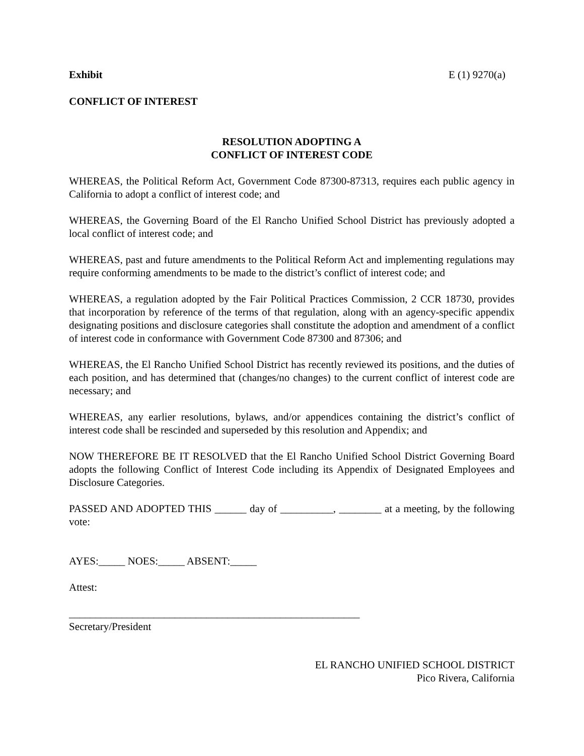Exhibit E (1) 9270(a)
CONFLICT OF INTEREST
RESOLUTION ADOPTING A
CONFLICT OF INTEREST CODE
WHEREAS, the Political Reform Act, Government Code 87300-87313, requires each public agency in California to adopt a conflict of interest code; and
WHEREAS, the Governing Board of the El Rancho Unified School District has previously adopted a local conflict of interest code; and
WHEREAS, past and future amendments to the Political Reform Act and implementing regulations may require conforming amendments to be made to the district’s conflict of interest code; and
WHEREAS, a regulation adopted by the Fair Political Practices Commission, 2 CCR 18730, provides that incorporation by reference of the terms of that regulation, along with an agency-specific appendix designating positions and disclosure categories shall constitute the adoption and amendment of a conflict of interest code in conformance with Government Code 87300 and 87306; and
WHEREAS, the El Rancho Unified School District has recently reviewed its positions, and the duties of each position, and has determined that (changes/no changes) to the current conflict of interest code are necessary; and
WHEREAS, any earlier resolutions, bylaws, and/or appendices containing the district’s conflict of interest code shall be rescinded and superseded by this resolution and Appendix; and
NOW THEREFORE BE IT RESOLVED that the El Rancho Unified School District Governing Board adopts the following Conflict of Interest Code including its Appendix of Designated Employees and Disclosure Categories.
PASSED AND ADOPTED THIS ______ day of __________, ________ at a meeting, by the following vote:
AYES:_____ NOES:_____ ABSENT:_____
Attest:
_______________________________________________________
Secretary/President
EL RANCHO UNIFIED SCHOOL DISTRICT
Pico Rivera, California